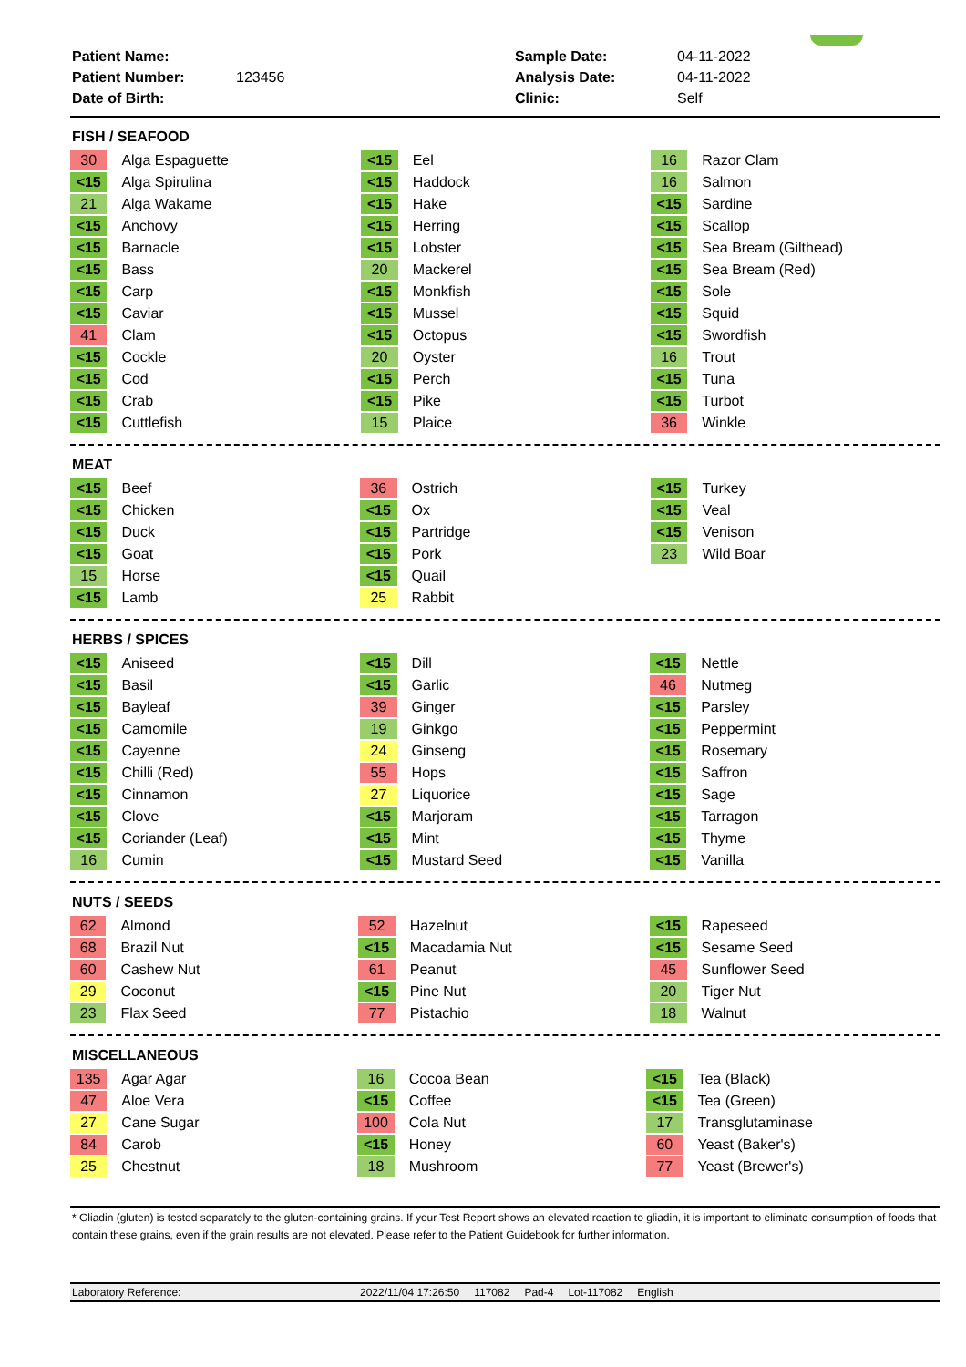| Patient Name: | | Sample Date: | 04-11-2022 |
| Patient Number: | 123456 | Analysis Date: | 04-11-2022 |
| Date of Birth: | | Clinic: | Self |
FISH / SEAFOOD
| 30 | Alga Espaguette | <15 | Eel | 16 | Razor Clam |
| <15 | Alga Spirulina | <15 | Haddock | 16 | Salmon |
| 21 | Alga Wakame | <15 | Hake | <15 | Sardine |
| <15 | Anchovy | <15 | Herring | <15 | Scallop |
| <15 | Barnacle | <15 | Lobster | <15 | Sea Bream (Gilthead) |
| <15 | Bass | 20 | Mackerel | <15 | Sea Bream (Red) |
| <15 | Carp | <15 | Monkfish | <15 | Sole |
| <15 | Caviar | <15 | Mussel | <15 | Squid |
| 41 | Clam | <15 | Octopus | <15 | Swordfish |
| <15 | Cockle | 20 | Oyster | 16 | Trout |
| <15 | Cod | <15 | Perch | <15 | Tuna |
| <15 | Crab | <15 | Pike | <15 | Turbot |
| <15 | Cuttlefish | 15 | Plaice | 36 | Winkle |
MEAT
| <15 | Beef | 36 | Ostrich | <15 | Turkey |
| <15 | Chicken | <15 | Ox | <15 | Veal |
| <15 | Duck | <15 | Partridge | <15 | Venison |
| <15 | Goat | <15 | Pork | 23 | Wild Boar |
| 15 | Horse | <15 | Quail | | |
| <15 | Lamb | 25 | Rabbit | | |
HERBS / SPICES
| <15 | Aniseed | <15 | Dill | <15 | Nettle |
| <15 | Basil | <15 | Garlic | 46 | Nutmeg |
| <15 | Bayleaf | 39 | Ginger | <15 | Parsley |
| <15 | Camomile | 19 | Ginkgo | <15 | Peppermint |
| <15 | Cayenne | 24 | Ginseng | <15 | Rosemary |
| <15 | Chilli (Red) | 55 | Hops | <15 | Saffron |
| <15 | Cinnamon | 27 | Liquorice | <15 | Sage |
| <15 | Clove | <15 | Marjoram | <15 | Tarragon |
| <15 | Coriander (Leaf) | <15 | Mint | <15 | Thyme |
| 16 | Cumin | <15 | Mustard Seed | <15 | Vanilla |
NUTS / SEEDS
| 62 | Almond | 52 | Hazelnut | <15 | Rapeseed |
| 68 | Brazil Nut | <15 | Macadamia Nut | <15 | Sesame Seed |
| 60 | Cashew Nut | 61 | Peanut | 45 | Sunflower Seed |
| 29 | Coconut | <15 | Pine Nut | 20 | Tiger Nut |
| 23 | Flax Seed | 77 | Pistachio | 18 | Walnut |
MISCELLANEOUS
| 135 | Agar Agar | 16 | Cocoa Bean | <15 | Tea (Black) |
| 47 | Aloe Vera | <15 | Coffee | <15 | Tea (Green) |
| 27 | Cane Sugar | 100 | Cola Nut | 17 | Transglutaminase |
| 84 | Carob | <15 | Honey | 60 | Yeast (Baker's) |
| 25 | Chestnut | 18 | Mushroom | 77 | Yeast (Brewer's) |
* Gliadin (gluten) is tested separately to the gluten-containing grains. If your Test Report shows an elevated reaction to gliadin, it is important to eliminate consumption of foods that contain these grains, even if the grain results are not elevated. Please refer to the Patient Guidebook for further information.
Laboratory Reference: 2022/11/04 17:26:50 117082 Pad-4 Lot-117082 English